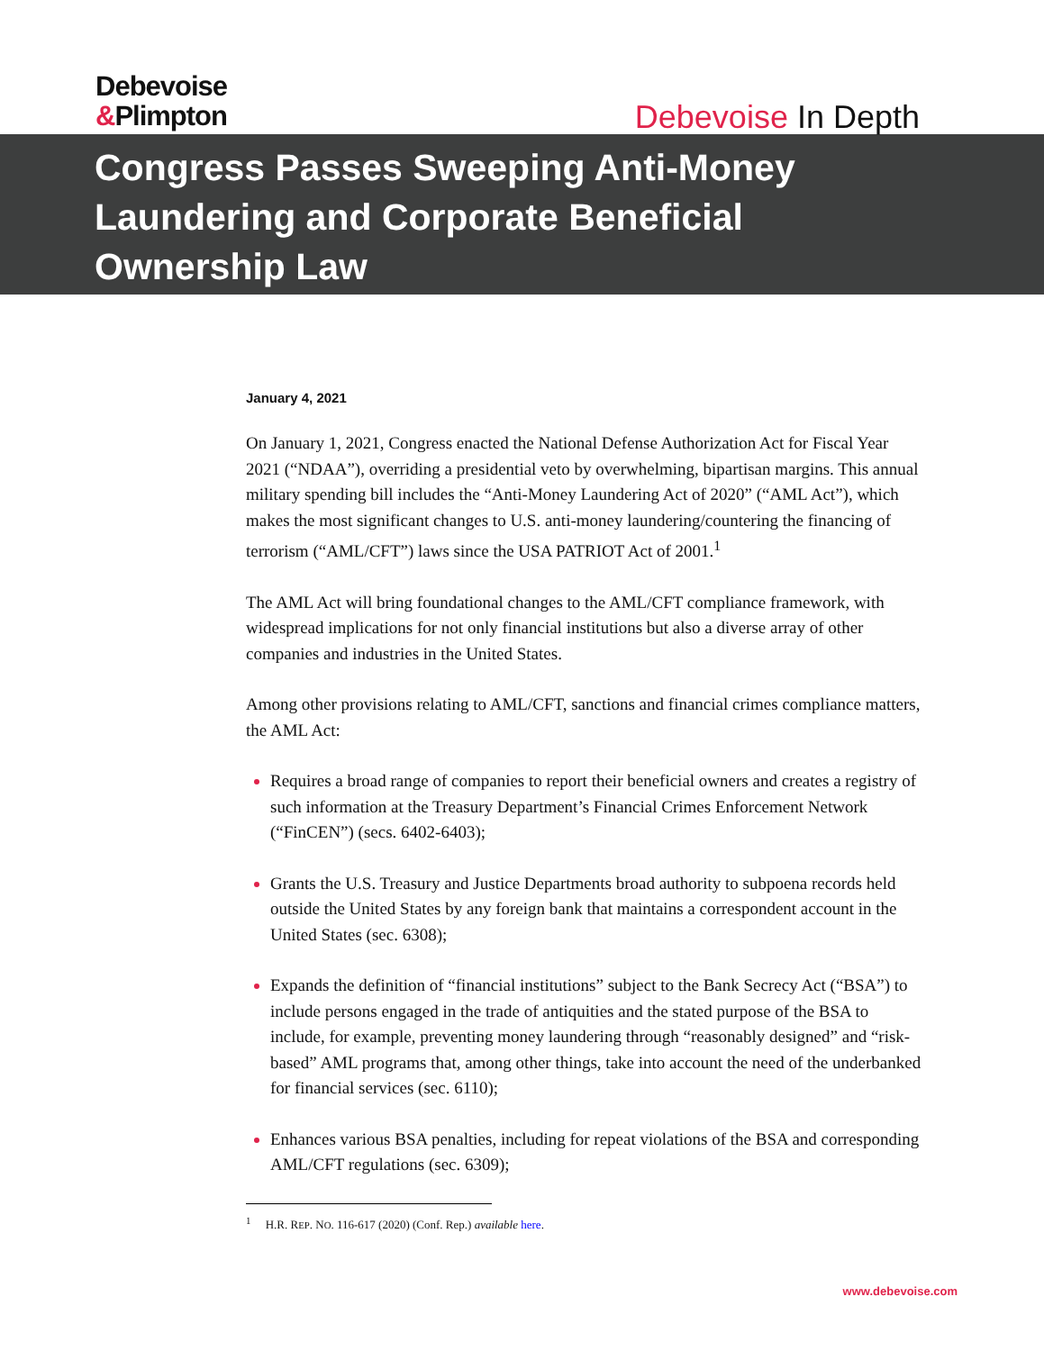Debevoise
&Plimpton
Debevoise In Depth
Congress Passes Sweeping Anti-Money
Laundering and Corporate Beneficial
Ownership Law
January 4, 2021
On January 1, 2021, Congress enacted the National Defense Authorization Act for Fiscal Year 2021 (“NDAA”), overriding a presidential veto by overwhelming, bipartisan margins. This annual military spending bill includes the “Anti-Money Laundering Act of 2020” (“AML Act”), which makes the most significant changes to U.S. anti-money laundering/countering the financing of terrorism (“AML/CFT”) laws since the USA PATRIOT Act of 2001.<sup>1</sup>
The AML Act will bring foundational changes to the AML/CFT compliance framework, with widespread implications for not only financial institutions but also a diverse array of other companies and industries in the United States.
Among other provisions relating to AML/CFT, sanctions and financial crimes compliance matters, the AML Act:
Requires a broad range of companies to report their beneficial owners and creates a registry of such information at the Treasury Department’s Financial Crimes Enforcement Network (“FinCEN”) (secs. 6402-6403);
Grants the U.S. Treasury and Justice Departments broad authority to subpoena records held outside the United States by any foreign bank that maintains a correspondent account in the United States (sec. 6308);
Expands the definition of “financial institutions” subject to the Bank Secrecy Act (“BSA”) to include persons engaged in the trade of antiquities and the stated purpose of the BSA to include, for example, preventing money laundering through “reasonably designed” and “risk-based” AML programs that, among other things, take into account the need of the underbanked for financial services (sec. 6110);
Enhances various BSA penalties, including for repeat violations of the BSA and corresponding AML/CFT regulations (sec. 6309);
<sup>1</sup> H.R. REP. NO. 116-617 (2020) (Conf. Rep.) available here.
www.debevoise.com